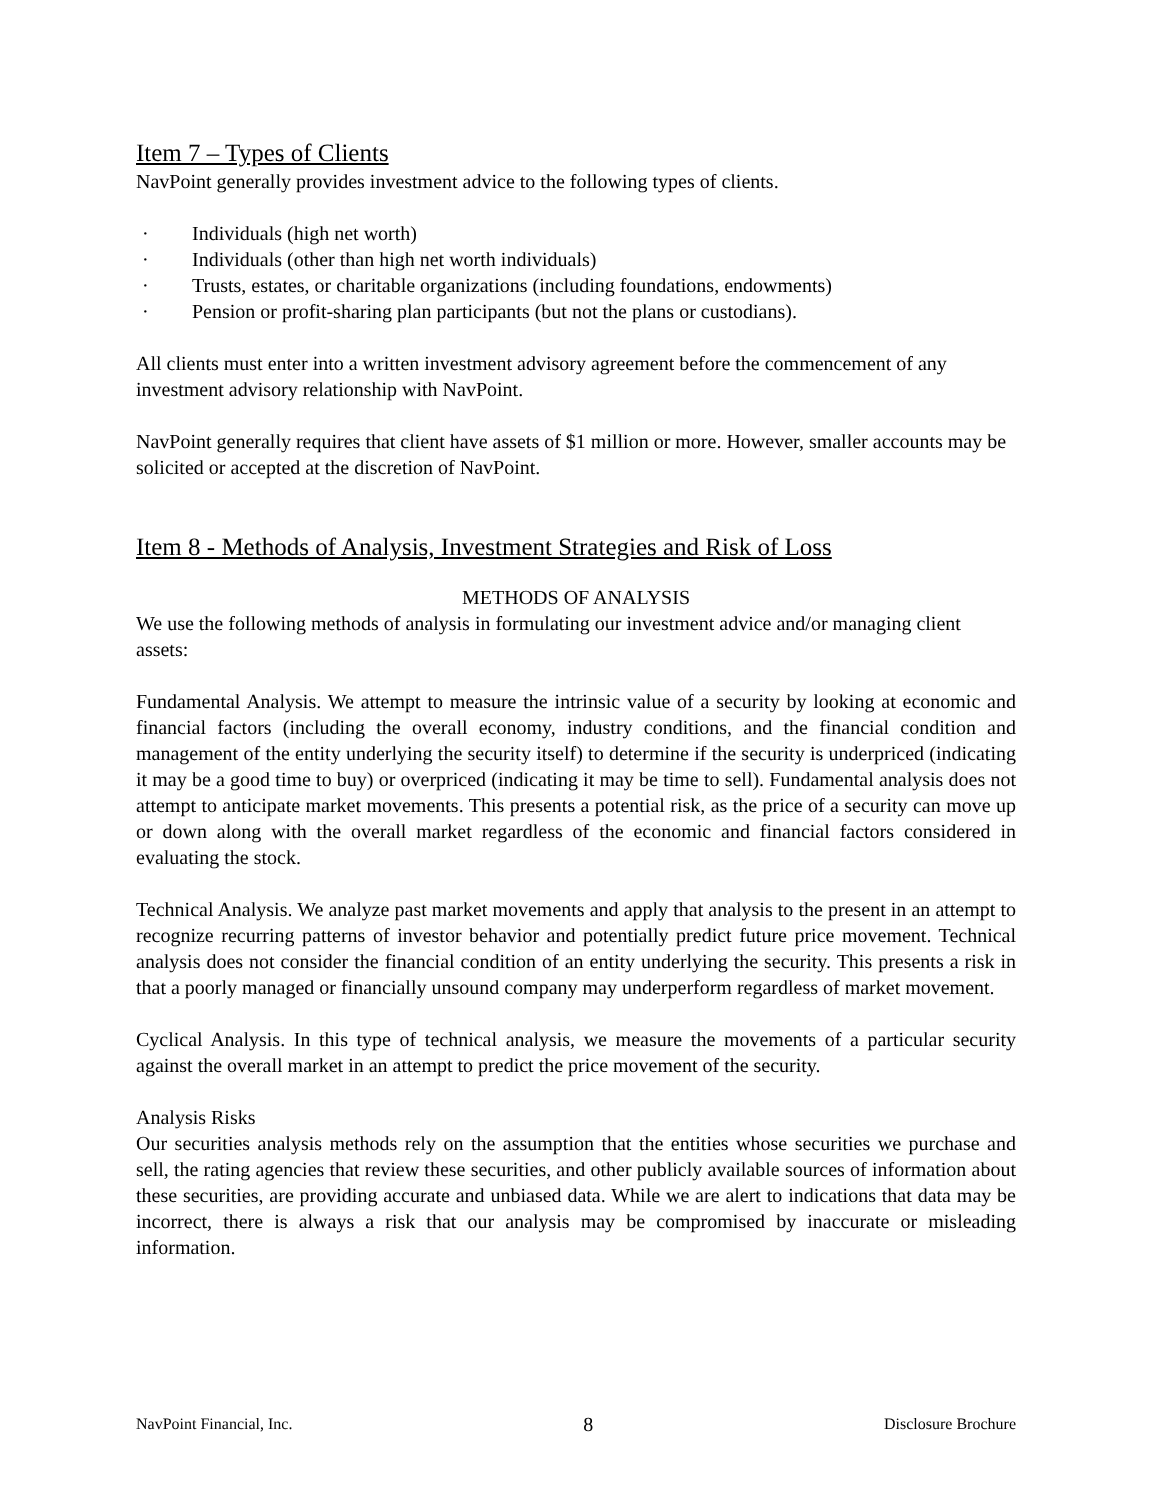Item 7 – Types of Clients
NavPoint generally provides investment advice to the following types of clients.
· Individuals (high net worth)
· Individuals (other than high net worth individuals)
· Trusts, estates, or charitable organizations (including foundations, endowments)
· Pension or profit-sharing plan participants (but not the plans or custodians).
All clients must enter into a written investment advisory agreement before the commencement of any investment advisory relationship with NavPoint.
NavPoint generally requires that client have assets of $1 million or more. However, smaller accounts may be solicited or accepted at the discretion of NavPoint.
Item 8 - Methods of Analysis, Investment Strategies and Risk of Loss
METHODS OF ANALYSIS
We use the following methods of analysis in formulating our investment advice and/or managing client assets:
Fundamental Analysis. We attempt to measure the intrinsic value of a security by looking at economic and financial factors (including the overall economy, industry conditions, and the financial condition and management of the entity underlying the security itself) to determine if the security is underpriced (indicating it may be a good time to buy) or overpriced (indicating it may be time to sell). Fundamental analysis does not attempt to anticipate market movements. This presents a potential risk, as the price of a security can move up or down along with the overall market regardless of the economic and financial factors considered in evaluating the stock.
Technical Analysis. We analyze past market movements and apply that analysis to the present in an attempt to recognize recurring patterns of investor behavior and potentially predict future price movement. Technical analysis does not consider the financial condition of an entity underlying the security. This presents a risk in that a poorly managed or financially unsound company may underperform regardless of market movement.
Cyclical Analysis. In this type of technical analysis, we measure the movements of a particular security against the overall market in an attempt to predict the price movement of the security.
Analysis Risks
Our securities analysis methods rely on the assumption that the entities whose securities we purchase and sell, the rating agencies that review these securities, and other publicly available sources of information about these securities, are providing accurate and unbiased data. While we are alert to indications that data may be incorrect, there is always a risk that our analysis may be compromised by inaccurate or misleading information.
NavPoint Financial, Inc. 8 Disclosure Brochure